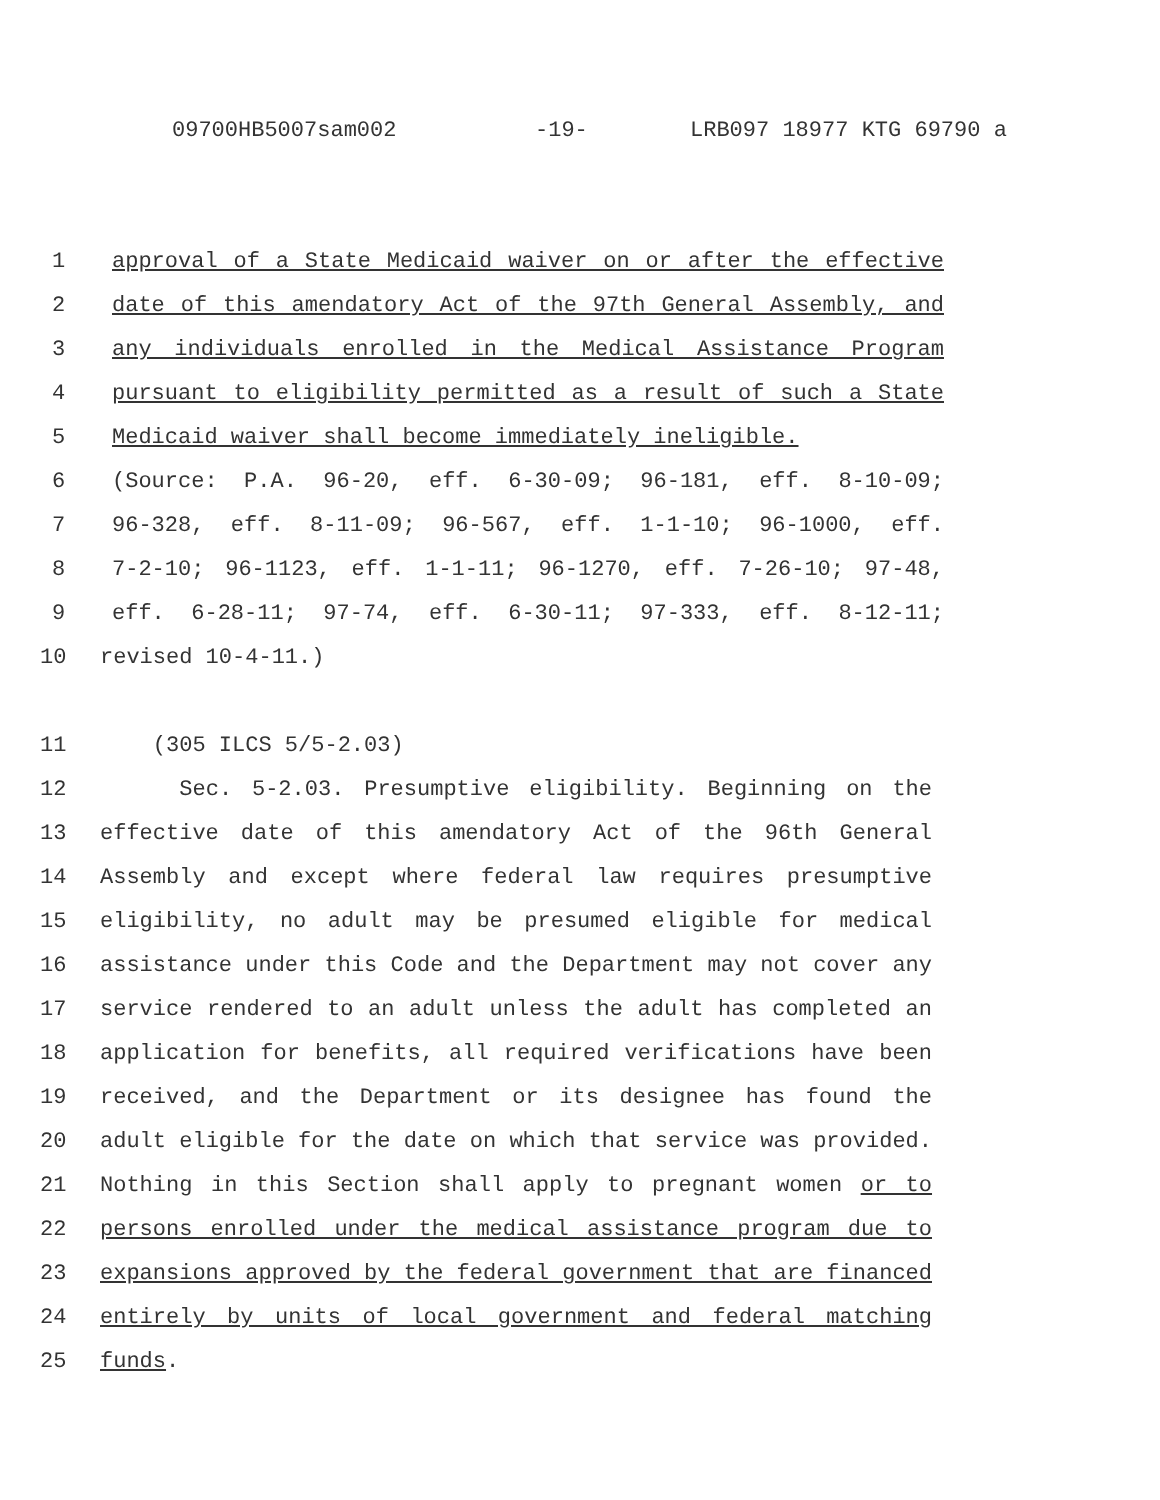09700HB5007sam002 -19- LRB097 18977 KTG 69790 a
1 approval of a State Medicaid waiver on or after the effective
2 date of this amendatory Act of the 97th General Assembly, and
3 any individuals enrolled in the Medical Assistance Program
4 pursuant to eligibility permitted as a result of such a State
5 Medicaid waiver shall become immediately ineligible.
6 (Source: P.A. 96-20, eff. 6-30-09; 96-181, eff. 8-10-09;
7 96-328, eff. 8-11-09; 96-567, eff. 1-1-10; 96-1000, eff.
8 7-2-10; 96-1123, eff. 1-1-11; 96-1270, eff. 7-26-10; 97-48,
9 eff. 6-28-11; 97-74, eff. 6-30-11; 97-333, eff. 8-12-11;
10 revised 10-4-11.)
11 (305 ILCS 5/5-2.03)
12 Sec. 5-2.03. Presumptive eligibility. Beginning on the
13 effective date of this amendatory Act of the 96th General
14 Assembly and except where federal law requires presumptive
15 eligibility, no adult may be presumed eligible for medical
16 assistance under this Code and the Department may not cover any
17 service rendered to an adult unless the adult has completed an
18 application for benefits, all required verifications have been
19 received, and the Department or its designee has found the
20 adult eligible for the date on which that service was provided.
21 Nothing in this Section shall apply to pregnant women or to
22 persons enrolled under the medical assistance program due to
23 expansions approved by the federal government that are financed
24 entirely by units of local government and federal matching
25 funds.